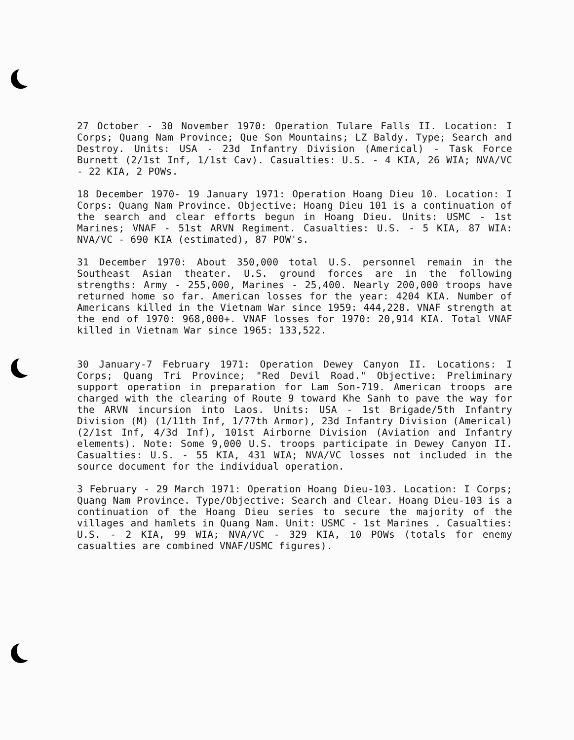27 October - 30 November 1970: Operation Tulare Falls II. Location: I Corps; Quang Nam Province; Que Son Mountains; LZ Baldy. Type; Search and Destroy. Units: USA - 23d Infantry Division (Americal) - Task Force Burnett (2/1st Inf, 1/1st Cav). Casualties: U.S. - 4 KIA, 26 WIA; NVA/VC - 22 KIA, 2 POWs.
18 December 1970- 19 January 1971: Operation Hoang Dieu 10. Location: I Corps: Quang Nam Province. Objective: Hoang Dieu 101 is a continuation of the search and clear efforts begun in Hoang Dieu. Units: USMC - 1st Marines; VNAF - 51st ARVN Regiment. Casualties: U.S. - 5 KIA, 87 WIA: NVA/VC - 690 KIA (estimated), 87 POW's.
31 December 1970: About 350,000 total U.S. personnel remain in the Southeast Asian theater. U.S. ground forces are in the following strengths: Army - 255,000, Marines - 25,400. Nearly 200,000 troops have returned home so far. American losses for the year: 4204 KIA. Number of Americans killed in the Vietnam War since 1959: 444,228. VNAF strength at the end of 1970: 968,000+. VNAF losses for 1970: 20,914 KIA. Total VNAF killed in Vietnam War since 1965: 133,522.
30 January-7 February 1971: Operation Dewey Canyon II. Locations: I Corps; Quang Tri Province; "Red Devil Road." Objective: Preliminary support operation in preparation for Lam Son-719. American troops are charged with the clearing of Route 9 toward Khe Sanh to pave the way for the ARVN incursion into Laos. Units: USA - 1st Brigade/5th Infantry Division (M) (1/11th Inf, 1/77th Armor), 23d Infantry Division (Americal) (2/1st Inf, 4/3d Inf), 101st Airborne Division (Aviation and Infantry elements). Note: Some 9,000 U.S. troops participate in Dewey Canyon II. Casualties: U.S. - 55 KIA, 431 WIA; NVA/VC losses not included in the source document for the individual operation.
3 February - 29 March 1971: Operation Hoang Dieu-103. Location: I Corps; Quang Nam Province. Type/Objective: Search and Clear. Hoang Dieu-103 is a continuation of the Hoang Dieu series to secure the majority of the villages and hamlets in Quang Nam. Unit: USMC - 1st Marines . Casualties: U.S. - 2 KIA, 99 WIA; NVA/VC - 329 KIA, 10 POWs (totals for enemy casualties are combined VNAF/USMC figures).